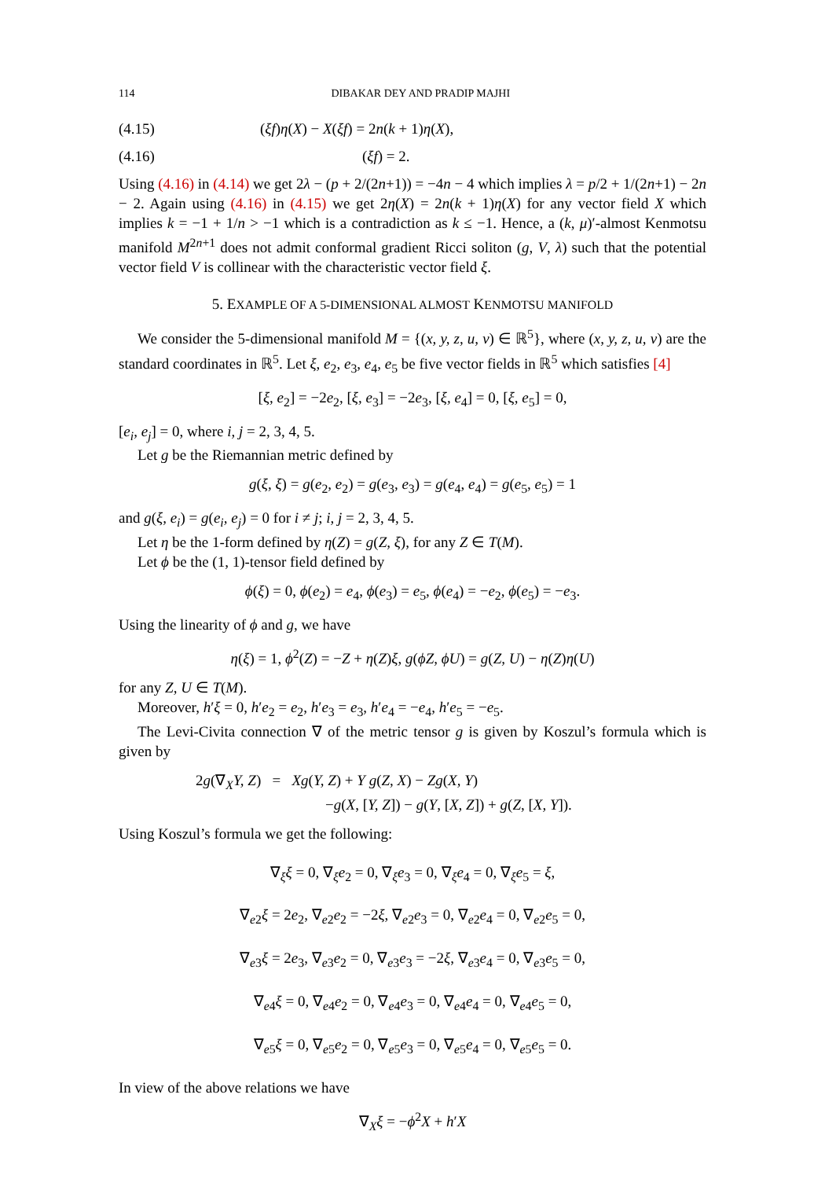114 DIBAKAR DEY AND PRADIP MAJHI
(4.15) (ξf)η(X) − X(ξf) = 2n(k + 1)η(X),
(4.16) (ξf) = 2.
Using (4.16) in (4.14) we get 2λ − (p + 2/(2n+1)) = −4n − 4 which implies λ = p/2 + 1/(2n+1) − 2n − 2. Again using (4.16) in (4.15) we get 2η(X) = 2n(k + 1)η(X) for any vector field X which implies k = −1 + 1/n > −1 which is a contradiction as k ≤ −1. Hence, a (k, μ)′-almost Kenmotsu manifold M<sup>2n+1</sup> does not admit conformal gradient Ricci soliton (g, V, λ) such that the potential vector field V is collinear with the characteristic vector field ξ.
5. EXAMPLE OF A 5-DIMENSIONAL ALMOST KENMOTSU MANIFOLD
We consider the 5-dimensional manifold M = {(x, y, z, u, v) ∈ ℝ<sup>5</sup>}, where (x, y, z, u, v) are the standard coordinates in ℝ<sup>5</sup>. Let ξ, e<sub>2</sub>, e<sub>3</sub>, e<sub>4</sub>, e<sub>5</sub> be five vector fields in ℝ<sup>5</sup> which satisfies [4]
[ξ, e<sub>2</sub>] = −2e<sub>2</sub>, [ξ, e<sub>3</sub>] = −2e<sub>3</sub>, [ξ, e<sub>4</sub>] = 0, [ξ, e<sub>5</sub>] = 0,
[e<sub>i</sub>, e<sub>j</sub>] = 0, where i, j = 2, 3, 4, 5.
Let g be the Riemannian metric defined by
g(ξ, ξ) = g(e<sub>2</sub>, e<sub>2</sub>) = g(e<sub>3</sub>, e<sub>3</sub>) = g(e<sub>4</sub>, e<sub>4</sub>) = g(e<sub>5</sub>, e<sub>5</sub>) = 1
and g(ξ, e<sub>i</sub>) = g(e<sub>i</sub>, e<sub>j</sub>) = 0 for i ≠ j; i, j = 2, 3, 4, 5.
Let η be the 1-form defined by η(Z) = g(Z, ξ), for any Z ∈ T(M).
Let ϕ be the (1, 1)-tensor field defined by
ϕ(ξ) = 0, ϕ(e<sub>2</sub>) = e<sub>4</sub>, ϕ(e<sub>3</sub>) = e<sub>5</sub>, ϕ(e<sub>4</sub>) = −e<sub>2</sub>, ϕ(e<sub>5</sub>) = −e<sub>3</sub>.
Using the linearity of ϕ and g, we have
η(ξ) = 1, ϕ<sup>2</sup>(Z) = −Z + η(Z)ξ, g(ϕZ, ϕU) = g(Z, U) − η(Z)η(U)
for any Z, U ∈ T(M).
Moreover, h′ξ = 0, h′e<sub>2</sub> = e<sub>2</sub>, h′e<sub>3</sub> = e<sub>3</sub>, h′e<sub>4</sub> = −e<sub>4</sub>, h′e<sub>5</sub> = −e<sub>5</sub>.
The Levi-Civita connection ∇ of the metric tensor g is given by Koszul’s formula which is given by
2g(∇<sub>X</sub>Y, Z) = Xg(Y, Z) + Y g(Z, X) − Zg(X, Y)
−g(X, [Y, Z]) − g(Y, [X, Z]) + g(Z, [X, Y]).
Using Koszul’s formula we get the following:
∇<sub>ξ</sub>ξ = 0, ∇<sub>ξ</sub>e<sub>2</sub> = 0, ∇<sub>ξ</sub>e<sub>3</sub> = 0, ∇<sub>ξ</sub>e<sub>4</sub> = 0, ∇<sub>ξ</sub>e<sub>5</sub> = ξ,
∇<sub>e2</sub>ξ = 2e<sub>2</sub>, ∇<sub>e2</sub>e<sub>2</sub> = −2ξ, ∇<sub>e2</sub>e<sub>3</sub> = 0, ∇<sub>e2</sub>e<sub>4</sub> = 0, ∇<sub>e2</sub>e<sub>5</sub> = 0,
∇<sub>e3</sub>ξ = 2e<sub>3</sub>, ∇<sub>e3</sub>e<sub>2</sub> = 0, ∇<sub>e3</sub>e<sub>3</sub> = −2ξ, ∇<sub>e3</sub>e<sub>4</sub> = 0, ∇<sub>e3</sub>e<sub>5</sub> = 0,
∇<sub>e4</sub>ξ = 0, ∇<sub>e4</sub>e<sub>2</sub> = 0, ∇<sub>e4</sub>e<sub>3</sub> = 0, ∇<sub>e4</sub>e<sub>4</sub> = 0, ∇<sub>e4</sub>e<sub>5</sub> = 0,
∇<sub>e5</sub>ξ = 0, ∇<sub>e5</sub>e<sub>2</sub> = 0, ∇<sub>e5</sub>e<sub>3</sub> = 0, ∇<sub>e5</sub>e<sub>4</sub> = 0, ∇<sub>e5</sub>e<sub>5</sub> = 0.
In view of the above relations we have
∇<sub>X</sub>ξ = −ϕ<sup>2</sup>X + h′X